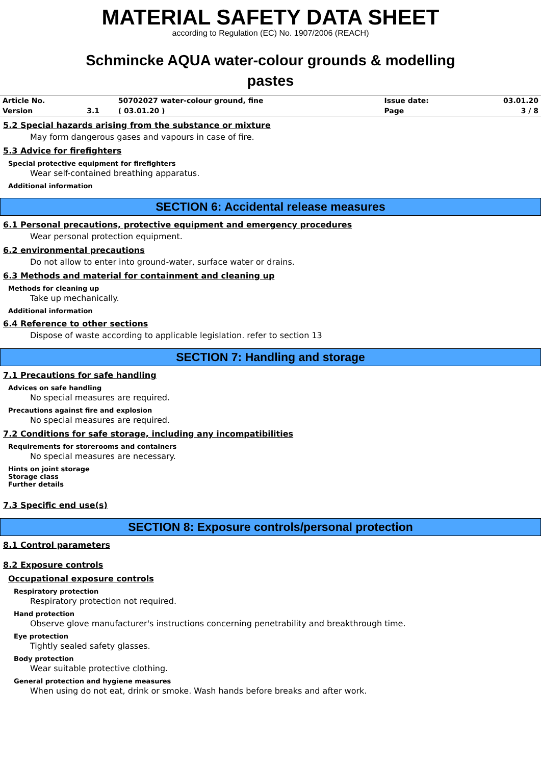MATERIAL SAFETY DATA SHEET
according to Regulation (EC) No. 1907/2006 (REACH)
Schmincke AQUA water-colour grounds & modelling
pastes
| Article No. | | 50702027 water-colour ground, fine | Issue date: | 03.01.20 |
| Version | 3.1 | ( 03.01.20 ) | Page | 3 / 8 |
5.2 Special hazards arising from the substance or mixture
May form dangerous gases and vapours in case of fire.
5.3 Advice for firefighters
Special protective equipment for firefighters
Wear self-contained breathing apparatus.
Additional information
SECTION 6: Accidental release measures
6.1 Personal precautions, protective equipment and emergency procedures
Wear personal protection equipment.
6.2 environmental precautions
Do not allow to enter into ground-water, surface water or drains.
6.3 Methods and material for containment and cleaning up
Methods for cleaning up
Take up mechanically.
Additional information
6.4 Reference to other sections
Dispose of waste according to applicable legislation. refer to section 13
SECTION 7: Handling and storage
7.1 Precautions for safe handling
Advices on safe handling
No special measures are required.
Precautions against fire and explosion
No special measures are required.
7.2 Conditions for safe storage, including any incompatibilities
Requirements for storerooms and containers
No special measures are necessary.
Hints on joint storage
Storage class
Further details
7.3 Specific end use(s)
SECTION 8: Exposure controls/personal protection
8.1 Control parameters
8.2 Exposure controls
Occupational exposure controls
Respiratory protection
Respiratory protection not required.
Hand protection
Observe glove manufacturer's instructions concerning penetrability and breakthrough time.
Eye protection
Tightly sealed safety glasses.
Body protection
Wear suitable protective clothing.
General protection and hygiene measures
When using do not eat, drink or smoke. Wash hands before breaks and after work.